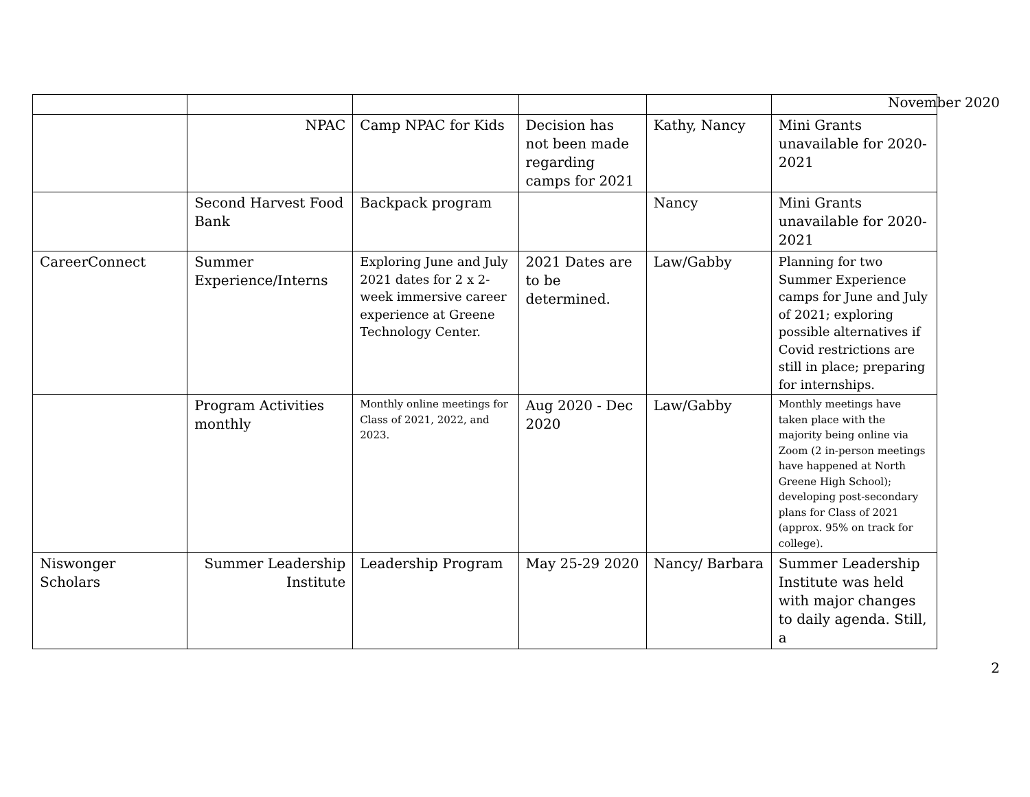November 2020
| | NPAC | Camp NPAC for Kids | Decision has not been made regarding camps for 2021 | Kathy, Nancy | Mini Grants unavailable for 2020-2021 |
| | Second Harvest Food Bank | Backpack program | | Nancy | Mini Grants unavailable for 2020-2021 |
| CareerConnect | Summer Experience/Interns | Exploring June and July 2021 dates for 2 x 2-week immersive career experience at Greene Technology Center. | 2021 Dates are to be determined. | Law/Gabby | Planning for two Summer Experience camps for June and July of 2021; exploring possible alternatives if Covid restrictions are still in place; preparing for internships. |
| | Program Activities monthly | Monthly online meetings for Class of 2021, 2022, and 2023. | Aug 2020 - Dec 2020 | Law/Gabby | Monthly meetings have taken place with the majority being online via Zoom (2 in-person meetings have happened at North Greene High School); developing post-secondary plans for Class of 2021 (approx. 95% on track for college). |
| Niswonger Scholars | Summer Leadership Institute | Leadership Program | May 25-29 2020 | Nancy/ Barbara | Summer Leadership Institute was held with major changes to daily agenda. Still, a |
2